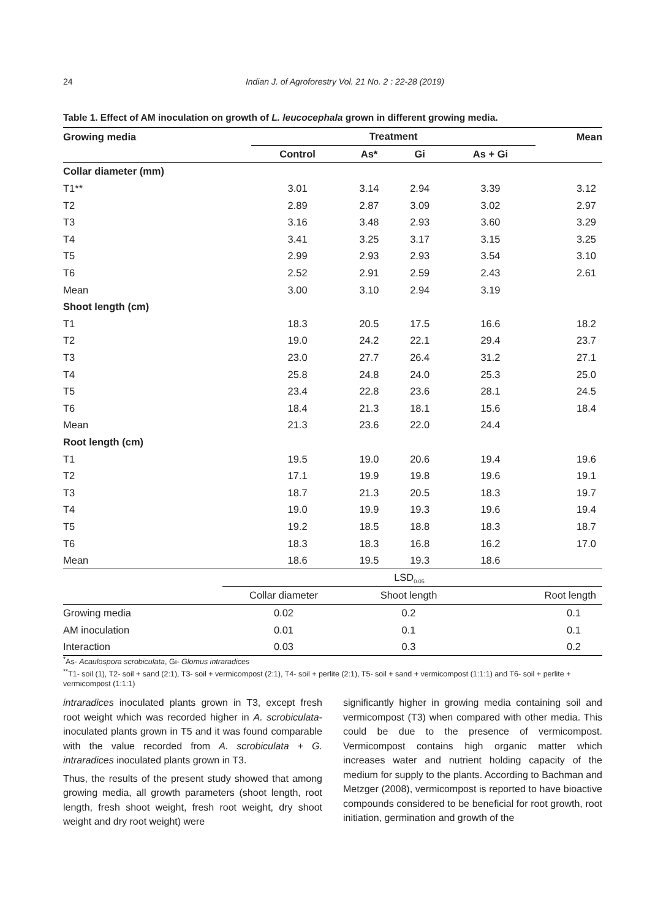24
Indian J. of Agroforestry Vol. 21 No. 2 : 22-28 (2019)
Table 1. Effect of AM inoculation on growth of L. leucocephala grown in different growing media.
| Growing media | Treatment | | | | Mean |
| --- | --- | --- | --- | --- | --- |
| | Control | As* | Gi | As + Gi | |
| Collar diameter (mm) | | | | | |
| T1** | 3.01 | 3.14 | 2.94 | 3.39 | 3.12 |
| T2 | 2.89 | 2.87 | 3.09 | 3.02 | 2.97 |
| T3 | 3.16 | 3.48 | 2.93 | 3.60 | 3.29 |
| T4 | 3.41 | 3.25 | 3.17 | 3.15 | 3.25 |
| T5 | 2.99 | 2.93 | 2.93 | 3.54 | 3.10 |
| T6 | 2.52 | 2.91 | 2.59 | 2.43 | 2.61 |
| Mean | 3.00 | 3.10 | 2.94 | 3.19 | |
| Shoot length (cm) | | | | | |
| T1 | 18.3 | 20.5 | 17.5 | 16.6 | 18.2 |
| T2 | 19.0 | 24.2 | 22.1 | 29.4 | 23.7 |
| T3 | 23.0 | 27.7 | 26.4 | 31.2 | 27.1 |
| T4 | 25.8 | 24.8 | 24.0 | 25.3 | 25.0 |
| T5 | 23.4 | 22.8 | 23.6 | 28.1 | 24.5 |
| T6 | 18.4 | 21.3 | 18.1 | 15.6 | 18.4 |
| Mean | 21.3 | 23.6 | 22.0 | 24.4 | |
| Root length (cm) | | | | | |
| T1 | 19.5 | 19.0 | 20.6 | 19.4 | 19.6 |
| T2 | 17.1 | 19.9 | 19.8 | 19.6 | 19.1 |
| T3 | 18.7 | 21.3 | 20.5 | 18.3 | 19.7 |
| T4 | 19.0 | 19.9 | 19.3 | 19.6 | 19.4 |
| T5 | 19.2 | 18.5 | 18.8 | 18.3 | 18.7 |
| T6 | 18.3 | 18.3 | 16.8 | 16.2 | 17.0 |
| Mean | 18.6 | 19.5 | 19.3 | 18.6 | |
| | LSD<sub>0.05</sub> | | |
| | Collar diameter | Shoot length | Root length |
| Growing media | 0.02 | 0.2 | 0.1 |
| AM inoculation | 0.01 | 0.1 | 0.1 |
| Interaction | 0.03 | 0.3 | 0.2 |
<sup>*</sup> As- Acaulospora scrobiculata, Gi- Glomus intraradices
<sup>**</sup> T1- soil (1), T2- soil + sand (2:1), T3- soil + vermicompost (2:1), T4- soil + perlite (2:1), T5- soil + sand + vermicompost (1:1:1) and T6- soil + perlite + vermicompost (1:1:1)
intraradices inoculated plants grown in T3, except fresh root weight which was recorded higher in A. scrobiculata-inoculated plants grown in T5 and it was found comparable with the value recorded from A. scrobiculata + G. intraradices inoculated plants grown in T3.
Thus, the results of the present study showed that among growing media, all growth parameters (shoot length, root length, fresh shoot weight, fresh root weight, dry shoot weight and dry root weight) were
significantly higher in growing media containing soil and vermicompost (T3) when compared with other media. This could be due to the presence of vermicompost. Vermicompost contains high organic matter which increases water and nutrient holding capacity of the medium for supply to the plants. According to Bachman and Metzger (2008), vermicompost is reported to have bioactive compounds considered to be beneficial for root growth, root initiation, germination and growth of the